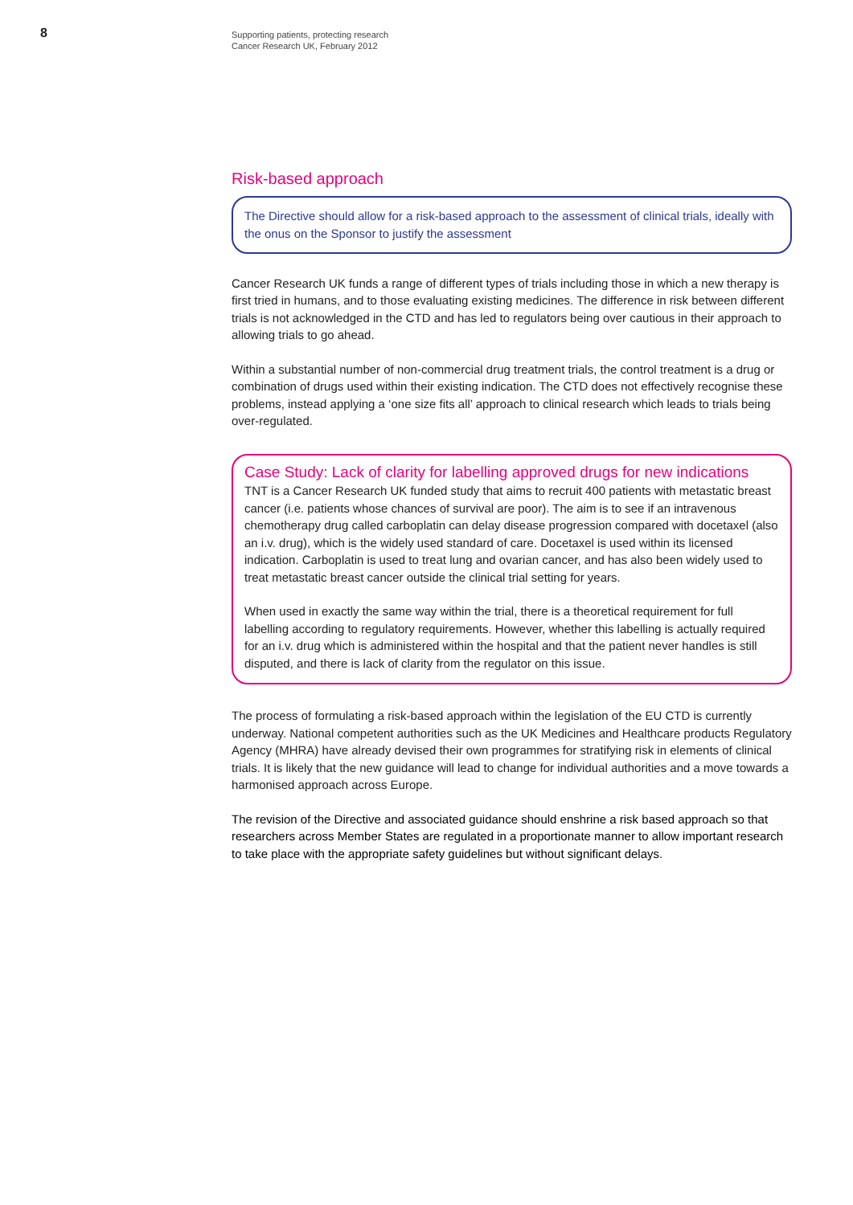8
Supporting patients, protecting research
Cancer Research UK, February 2012
Risk-based approach
The Directive should allow for a risk-based approach to the assessment of clinical trials, ideally with the onus on the Sponsor to justify the assessment
Cancer Research UK funds a range of different types of trials including those in which a new therapy is first tried in humans, and to those evaluating existing medicines. The difference in risk between different trials is not acknowledged in the CTD and has led to regulators being over cautious in their approach to allowing trials to go ahead.
Within a substantial number of non-commercial drug treatment trials, the control treatment is a drug or combination of drugs used within their existing indication. The CTD does not effectively recognise these problems, instead applying a ‘one size fits all’ approach to clinical research which leads to trials being over-regulated.
Case Study: Lack of clarity for labelling approved drugs for new indications
TNT is a Cancer Research UK funded study that aims to recruit 400 patients with metastatic breast cancer (i.e. patients whose chances of survival are poor). The aim is to see if an intravenous chemotherapy drug called carboplatin can delay disease progression compared with docetaxel (also an i.v. drug), which is the widely used standard of care. Docetaxel is used within its licensed indication. Carboplatin is used to treat lung and ovarian cancer, and has also been widely used to treat metastatic breast cancer outside the clinical trial setting for years.
When used in exactly the same way within the trial, there is a theoretical requirement for full labelling according to regulatory requirements. However, whether this labelling is actually required for an i.v. drug which is administered within the hospital and that the patient never handles is still disputed, and there is lack of clarity from the regulator on this issue.
The process of formulating a risk-based approach within the legislation of the EU CTD is currently underway. National competent authorities such as the UK Medicines and Healthcare products Regulatory Agency (MHRA) have already devised their own programmes for stratifying risk in elements of clinical trials. It is likely that the new guidance will lead to change for individual authorities and a move towards a harmonised approach across Europe.
The revision of the Directive and associated guidance should enshrine a risk based approach so that researchers across Member States are regulated in a proportionate manner to allow important research to take place with the appropriate safety guidelines but without significant delays.